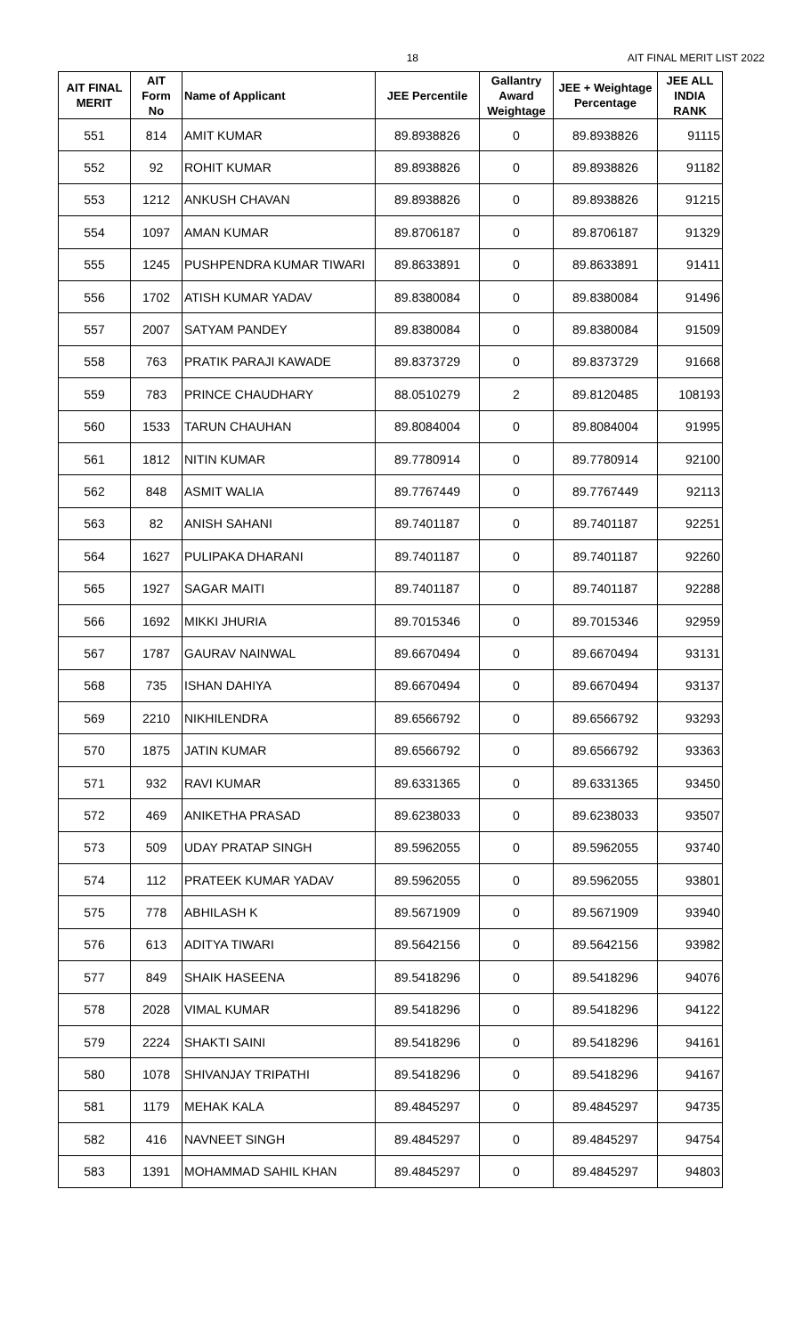18 AIT FINAL MERIT LIST 2022
| AIT FINAL MERIT | AIT Form No | Name of Applicant | JEE Percentile | Gallantry Award Weightage | JEE + Weightage Percentage | JEE ALL INDIA RANK |
| --- | --- | --- | --- | --- | --- | --- |
| 551 | 814 | AMIT KUMAR | 89.8938826 | 0 | 89.8938826 | 91115 |
| 552 | 92 | ROHIT KUMAR | 89.8938826 | 0 | 89.8938826 | 91182 |
| 553 | 1212 | ANKUSH CHAVAN | 89.8938826 | 0 | 89.8938826 | 91215 |
| 554 | 1097 | AMAN KUMAR | 89.8706187 | 0 | 89.8706187 | 91329 |
| 555 | 1245 | PUSHPENDRA KUMAR TIWARI | 89.8633891 | 0 | 89.8633891 | 91411 |
| 556 | 1702 | ATISH KUMAR YADAV | 89.8380084 | 0 | 89.8380084 | 91496 |
| 557 | 2007 | SATYAM PANDEY | 89.8380084 | 0 | 89.8380084 | 91509 |
| 558 | 763 | PRATIK PARAJI KAWADE | 89.8373729 | 0 | 89.8373729 | 91668 |
| 559 | 783 | PRINCE CHAUDHARY | 88.0510279 | 2 | 89.8120485 | 108193 |
| 560 | 1533 | TARUN CHAUHAN | 89.8084004 | 0 | 89.8084004 | 91995 |
| 561 | 1812 | NITIN KUMAR | 89.7780914 | 0 | 89.7780914 | 92100 |
| 562 | 848 | ASMIT WALIA | 89.7767449 | 0 | 89.7767449 | 92113 |
| 563 | 82 | ANISH SAHANI | 89.7401187 | 0 | 89.7401187 | 92251 |
| 564 | 1627 | PULIPAKA DHARANI | 89.7401187 | 0 | 89.7401187 | 92260 |
| 565 | 1927 | SAGAR MAITI | 89.7401187 | 0 | 89.7401187 | 92288 |
| 566 | 1692 | MIKKI JHURIA | 89.7015346 | 0 | 89.7015346 | 92959 |
| 567 | 1787 | GAURAV NAINWAL | 89.6670494 | 0 | 89.6670494 | 93131 |
| 568 | 735 | ISHAN DAHIYA | 89.6670494 | 0 | 89.6670494 | 93137 |
| 569 | 2210 | NIKHILENDRA | 89.6566792 | 0 | 89.6566792 | 93293 |
| 570 | 1875 | JATIN KUMAR | 89.6566792 | 0 | 89.6566792 | 93363 |
| 571 | 932 | RAVI KUMAR | 89.6331365 | 0 | 89.6331365 | 93450 |
| 572 | 469 | ANIKETHA PRASAD | 89.6238033 | 0 | 89.6238033 | 93507 |
| 573 | 509 | UDAY PRATAP SINGH | 89.5962055 | 0 | 89.5962055 | 93740 |
| 574 | 112 | PRATEEK KUMAR YADAV | 89.5962055 | 0 | 89.5962055 | 93801 |
| 575 | 778 | ABHILASH K | 89.5671909 | 0 | 89.5671909 | 93940 |
| 576 | 613 | ADITYA TIWARI | 89.5642156 | 0 | 89.5642156 | 93982 |
| 577 | 849 | SHAIK HASEENA | 89.5418296 | 0 | 89.5418296 | 94076 |
| 578 | 2028 | VIMAL KUMAR | 89.5418296 | 0 | 89.5418296 | 94122 |
| 579 | 2224 | SHAKTI SAINI | 89.5418296 | 0 | 89.5418296 | 94161 |
| 580 | 1078 | SHIVANJAY TRIPATHI | 89.5418296 | 0 | 89.5418296 | 94167 |
| 581 | 1179 | MEHAK KALA | 89.4845297 | 0 | 89.4845297 | 94735 |
| 582 | 416 | NAVNEET SINGH | 89.4845297 | 0 | 89.4845297 | 94754 |
| 583 | 1391 | MOHAMMAD SAHIL KHAN | 89.4845297 | 0 | 89.4845297 | 94803 |